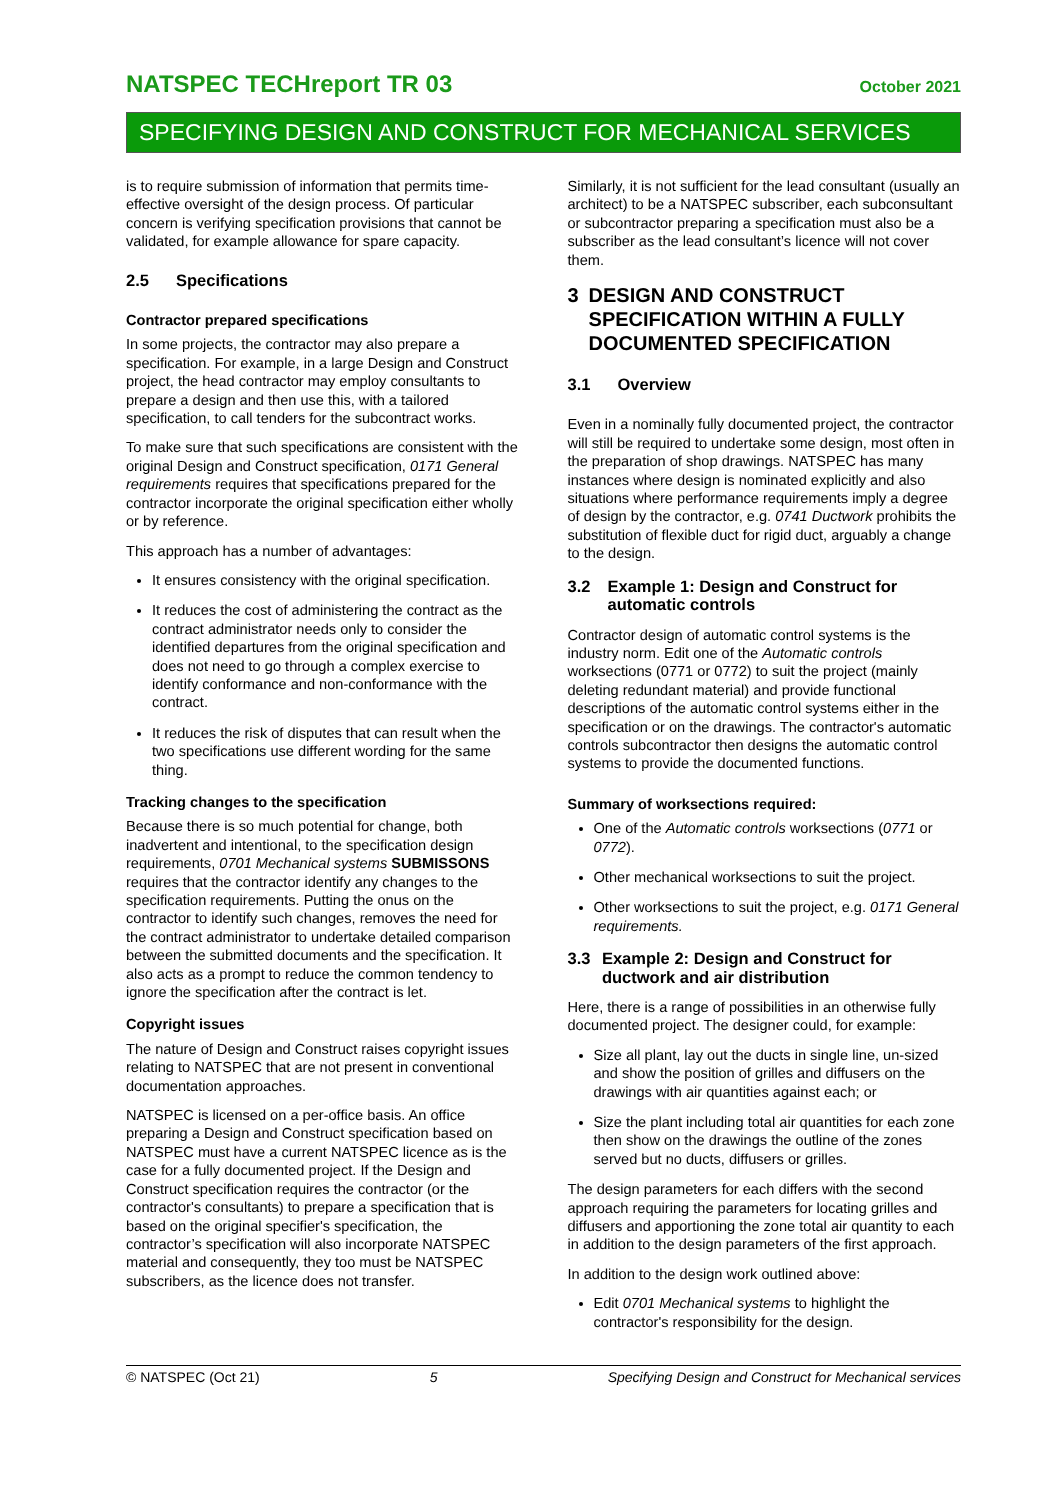NATSPEC TECHreport TR 03 October 2021
SPECIFYING DESIGN AND CONSTRUCT FOR MECHANICAL SERVICES
is to require submission of information that permits time-effective oversight of the design process. Of particular concern is verifying specification provisions that cannot be validated, for example allowance for spare capacity.
2.5 Specifications
Contractor prepared specifications
In some projects, the contractor may also prepare a specification. For example, in a large Design and Construct project, the head contractor may employ consultants to prepare a design and then use this, with a tailored specification, to call tenders for the subcontract works.
To make sure that such specifications are consistent with the original Design and Construct specification, 0171 General requirements requires that specifications prepared for the contractor incorporate the original specification either wholly or by reference.
This approach has a number of advantages:
It ensures consistency with the original specification.
It reduces the cost of administering the contract as the contract administrator needs only to consider the identified departures from the original specification and does not need to go through a complex exercise to identify conformance and non-conformance with the contract.
It reduces the risk of disputes that can result when the two specifications use different wording for the same thing.
Tracking changes to the specification
Because there is so much potential for change, both inadvertent and intentional, to the specification design requirements, 0701 Mechanical systems SUBMISSONS requires that the contractor identify any changes to the specification requirements. Putting the onus on the contractor to identify such changes, removes the need for the contract administrator to undertake detailed comparison between the submitted documents and the specification. It also acts as a prompt to reduce the common tendency to ignore the specification after the contract is let.
Copyright issues
The nature of Design and Construct raises copyright issues relating to NATSPEC that are not present in conventional documentation approaches.
NATSPEC is licensed on a per-office basis. An office preparing a Design and Construct specification based on NATSPEC must have a current NATSPEC licence as is the case for a fully documented project. If the Design and Construct specification requires the contractor (or the contractor's consultants) to prepare a specification that is based on the original specifier's specification, the contractor’s specification will also incorporate NATSPEC material and consequently, they too must be NATSPEC subscribers, as the licence does not transfer.
Similarly, it is not sufficient for the lead consultant (usually an architect) to be a NATSPEC subscriber, each subconsultant or subcontractor preparing a specification must also be a subscriber as the lead consultant’s licence will not cover them.
3 DESIGN AND CONSTRUCT SPECIFICATION WITHIN A FULLY DOCUMENTED SPECIFICATION
3.1 Overview
Even in a nominally fully documented project, the contractor will still be required to undertake some design, most often in the preparation of shop drawings. NATSPEC has many instances where design is nominated explicitly and also situations where performance requirements imply a degree of design by the contractor, e.g. 0741 Ductwork prohibits the substitution of flexible duct for rigid duct, arguably a change to the design.
3.2 Example 1: Design and Construct for automatic controls
Contractor design of automatic control systems is the industry norm. Edit one of the Automatic controls worksections (0771 or 0772) to suit the project (mainly deleting redundant material) and provide functional descriptions of the automatic control systems either in the specification or on the drawings. The contractor's automatic controls subcontractor then designs the automatic control systems to provide the documented functions.
Summary of worksections required:
One of the Automatic controls worksections (0771 or 0772).
Other mechanical worksections to suit the project.
Other worksections to suit the project, e.g. 0171 General requirements.
3.3 Example 2: Design and Construct for ductwork and air distribution
Here, there is a range of possibilities in an otherwise fully documented project. The designer could, for example:
Size all plant, lay out the ducts in single line, un-sized and show the position of grilles and diffusers on the drawings with air quantities against each; or
Size the plant including total air quantities for each zone then show on the drawings the outline of the zones served but no ducts, diffusers or grilles.
The design parameters for each differs with the second approach requiring the parameters for locating grilles and diffusers and apportioning the zone total air quantity to each in addition to the design parameters of the first approach.
In addition to the design work outlined above:
Edit 0701 Mechanical systems to highlight the contractor's responsibility for the design.
© NATSPEC (Oct 21) 5 Specifying Design and Construct for Mechanical services